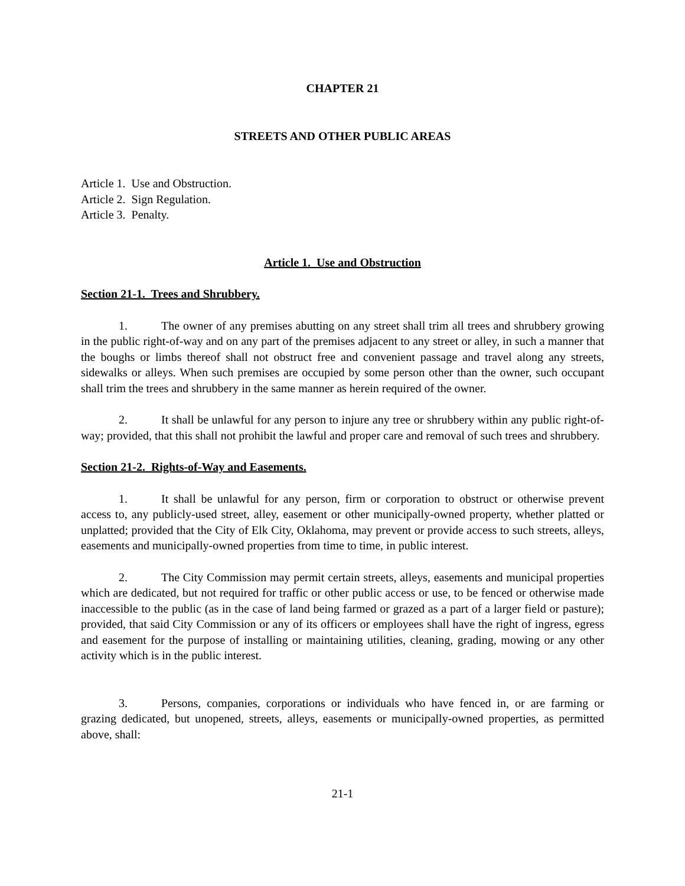CHAPTER 21
STREETS AND OTHER PUBLIC AREAS
Article 1. Use and Obstruction.
Article 2. Sign Regulation.
Article 3. Penalty.
Article 1. Use and Obstruction
Section 21-1. Trees and Shrubbery.
1. The owner of any premises abutting on any street shall trim all trees and shrubbery growing in the public right-of-way and on any part of the premises adjacent to any street or alley, in such a manner that the boughs or limbs thereof shall not obstruct free and convenient passage and travel along any streets, sidewalks or alleys. When such premises are occupied by some person other than the owner, such occupant shall trim the trees and shrubbery in the same manner as herein required of the owner.
2. It shall be unlawful for any person to injure any tree or shrubbery within any public right-of-way; provided, that this shall not prohibit the lawful and proper care and removal of such trees and shrubbery.
Section 21-2. Rights-of-Way and Easements.
1. It shall be unlawful for any person, firm or corporation to obstruct or otherwise prevent access to, any publicly-used street, alley, easement or other municipally-owned property, whether platted or unplatted; provided that the City of Elk City, Oklahoma, may prevent or provide access to such streets, alleys, easements and municipally-owned properties from time to time, in public interest.
2. The City Commission may permit certain streets, alleys, easements and municipal properties which are dedicated, but not required for traffic or other public access or use, to be fenced or otherwise made inaccessible to the public (as in the case of land being farmed or grazed as a part of a larger field or pasture); provided, that said City Commission or any of its officers or employees shall have the right of ingress, egress and easement for the purpose of installing or maintaining utilities, cleaning, grading, mowing or any other activity which is in the public interest.
3. Persons, companies, corporations or individuals who have fenced in, or are farming or grazing dedicated, but unopened, streets, alleys, easements or municipally-owned properties, as permitted above, shall:
21-1